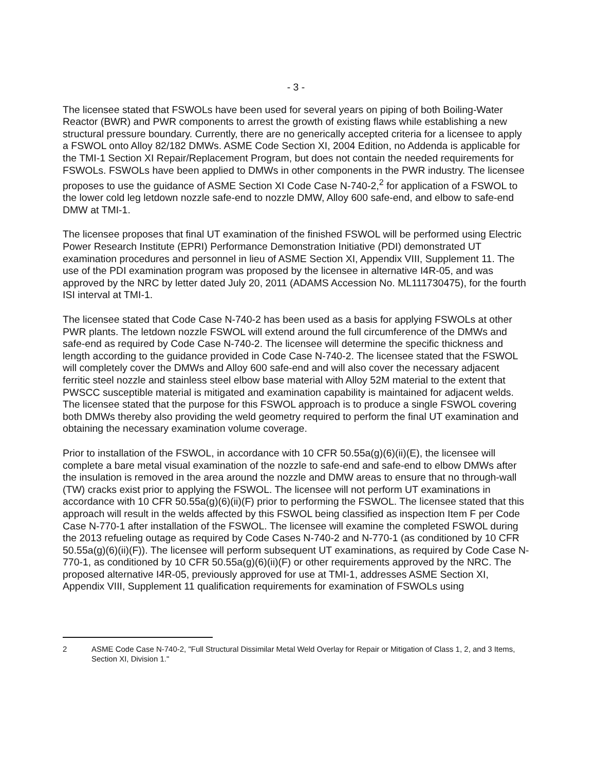- 3 -
The licensee stated that FSWOLs have been used for several years on piping of both Boiling-Water Reactor (BWR) and PWR components to arrest the growth of existing flaws while establishing a new structural pressure boundary. Currently, there are no generically accepted criteria for a licensee to apply a FSWOL onto Alloy 82/182 DMWs. ASME Code Section XI, 2004 Edition, no Addenda is applicable for the TMI-1 Section XI Repair/Replacement Program, but does not contain the needed requirements for FSWOLs. FSWOLs have been applied to DMWs in other components in the PWR industry. The licensee proposes to use the guidance of ASME Section XI Code Case N-740-2,<sup>2</sup> for application of a FSWOL to the lower cold leg letdown nozzle safe-end to nozzle DMW, Alloy 600 safe-end, and elbow to safe-end DMW at TMI-1.
The licensee proposes that final UT examination of the finished FSWOL will be performed using Electric Power Research Institute (EPRI) Performance Demonstration Initiative (PDI) demonstrated UT examination procedures and personnel in lieu of ASME Section XI, Appendix VIII, Supplement 11. The use of the PDI examination program was proposed by the licensee in alternative I4R-05, and was approved by the NRC by letter dated July 20, 2011 (ADAMS Accession No. ML111730475), for the fourth ISI interval at TMI-1.
The licensee stated that Code Case N-740-2 has been used as a basis for applying FSWOLs at other PWR plants. The letdown nozzle FSWOL will extend around the full circumference of the DMWs and safe-end as required by Code Case N-740-2. The licensee will determine the specific thickness and length according to the guidance provided in Code Case N-740-2. The licensee stated that the FSWOL will completely cover the DMWs and Alloy 600 safe-end and will also cover the necessary adjacent ferritic steel nozzle and stainless steel elbow base material with Alloy 52M material to the extent that PWSCC susceptible material is mitigated and examination capability is maintained for adjacent welds. The licensee stated that the purpose for this FSWOL approach is to produce a single FSWOL covering both DMWs thereby also providing the weld geometry required to perform the final UT examination and obtaining the necessary examination volume coverage.
Prior to installation of the FSWOL, in accordance with 10 CFR 50.55a(g)(6)(ii)(E), the licensee will complete a bare metal visual examination of the nozzle to safe-end and safe-end to elbow DMWs after the insulation is removed in the area around the nozzle and DMW areas to ensure that no through-wall (TW) cracks exist prior to applying the FSWOL. The licensee will not perform UT examinations in accordance with 10 CFR 50.55a(g)(6)(ii)(F) prior to performing the FSWOL. The licensee stated that this approach will result in the welds affected by this FSWOL being classified as inspection Item F per Code Case N-770-1 after installation of the FSWOL. The licensee will examine the completed FSWOL during the 2013 refueling outage as required by Code Cases N-740-2 and N-770-1 (as conditioned by 10 CFR 50.55a(g)(6)(ii)(F)). The licensee will perform subsequent UT examinations, as required by Code Case N-770-1, as conditioned by 10 CFR 50.55a(g)(6)(ii)(F) or other requirements approved by the NRC. The proposed alternative I4R-05, previously approved for use at TMI-1, addresses ASME Section XI, Appendix VIII, Supplement 11 qualification requirements for examination of FSWOLs using
2 ASME Code Case N-740-2, "Full Structural Dissimilar Metal Weld Overlay for Repair or Mitigation of Class 1, 2, and 3 Items, Section XI, Division 1."